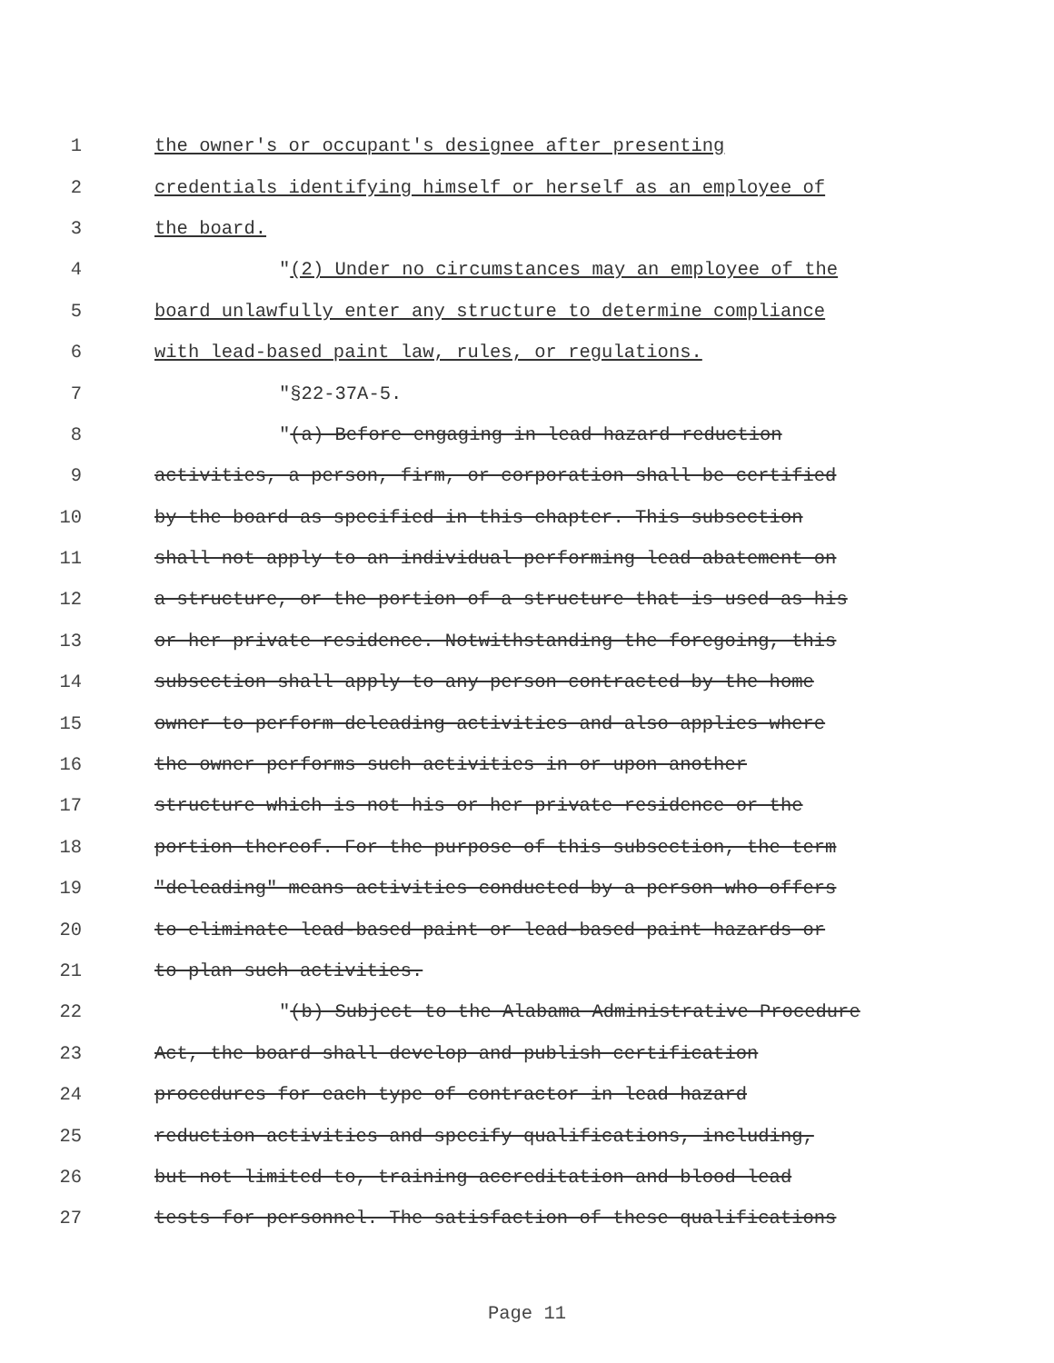1 the owner's or occupant's designee after presenting
2 credentials identifying himself or herself as an employee of
3 the board.
4 "(2) Under no circumstances may an employee of the
5 board unlawfully enter any structure to determine compliance
6 with lead-based paint law, rules, or regulations.
7 "§22-37A-5.
8 "(a) Before engaging in lead hazard reduction
9 activities, a person, firm, or corporation shall be certified
10 by the board as specified in this chapter. This subsection
11 shall not apply to an individual performing lead abatement on
12 a structure, or the portion of a structure that is used as his
13 or her private residence. Notwithstanding the foregoing, this
14 subsection shall apply to any person contracted by the home
15 owner to perform deleading activities and also applies where
16 the owner performs such activities in or upon another
17 structure which is not his or her private residence or the
18 portion thereof. For the purpose of this subsection, the term
19 "deleading" means activities conducted by a person who offers
20 to eliminate lead-based paint or lead-based paint hazards or
21 to plan such activities.
22 "(b) Subject to the Alabama Administrative Procedure
23 Act, the board shall develop and publish certification
24 procedures for each type of contractor in lead hazard
25 reduction activities and specify qualifications, including,
26 but not limited to, training accreditation and blood lead
27 tests for personnel. The satisfaction of these qualifications
Page 11